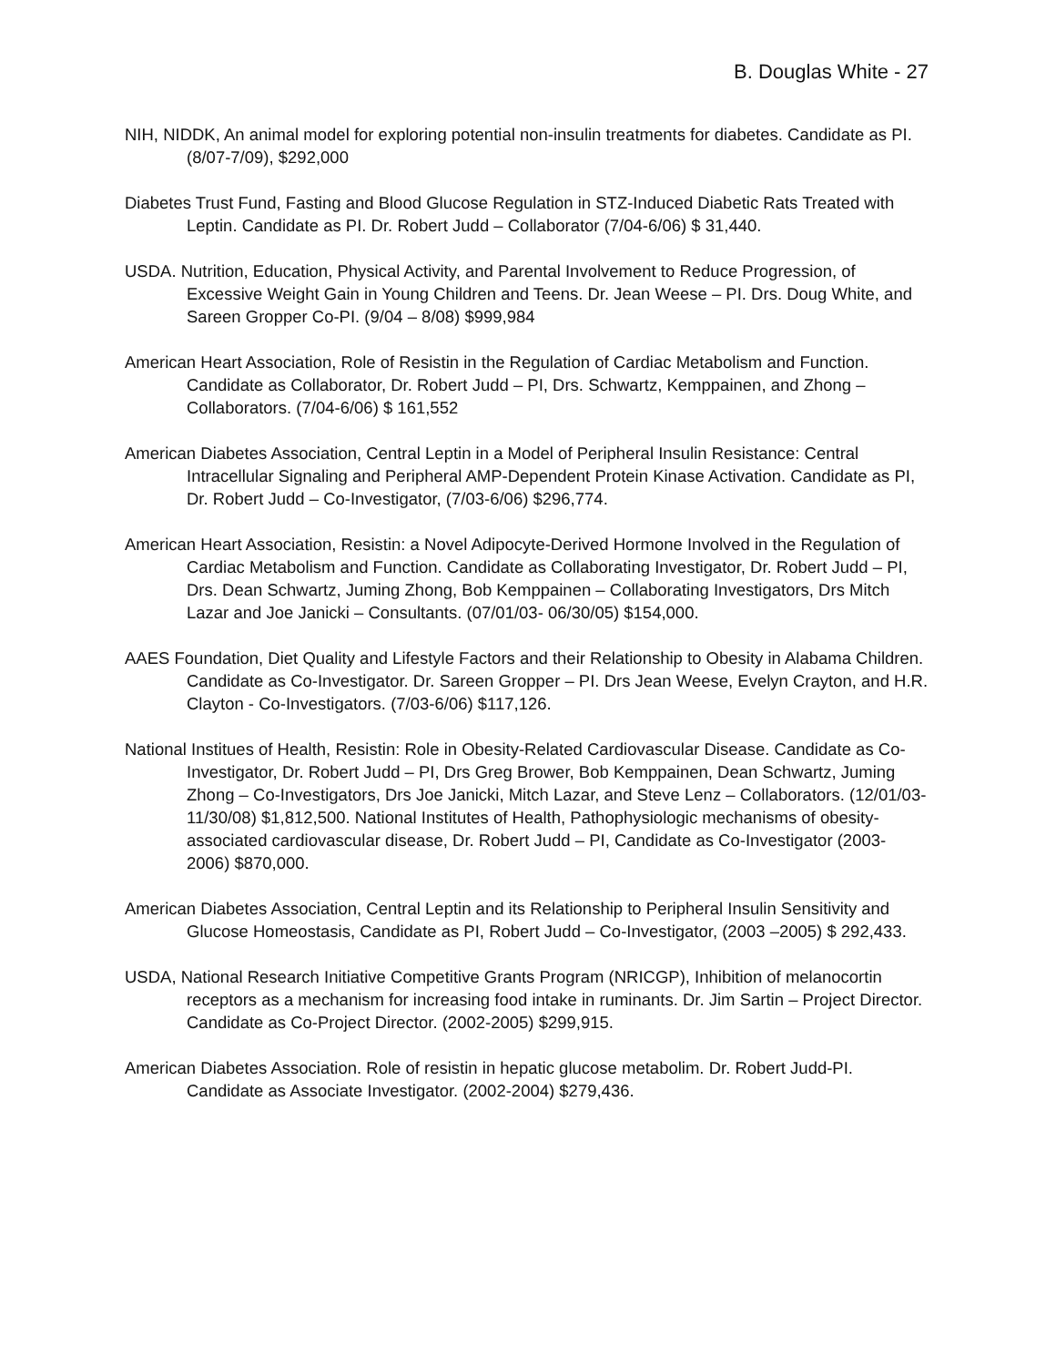B. Douglas White - 27
NIH, NIDDK, An animal model for exploring potential non-insulin treatments for diabetes. Candidate as PI. (8/07-7/09), $292,000
Diabetes Trust Fund, Fasting and Blood Glucose Regulation in STZ-Induced Diabetic Rats Treated with Leptin. Candidate as PI. Dr. Robert Judd – Collaborator (7/04-6/06) $ 31,440.
USDA. Nutrition, Education, Physical Activity, and Parental Involvement to Reduce Progression, of Excessive Weight Gain in Young Children and Teens. Dr. Jean Weese – PI. Drs. Doug White, and Sareen Gropper Co-PI. (9/04 – 8/08) $999,984
American Heart Association, Role of Resistin in the Regulation of Cardiac Metabolism and Function. Candidate as Collaborator, Dr. Robert Judd – PI, Drs. Schwartz, Kemppainen, and Zhong – Collaborators. (7/04-6/06) $ 161,552
American Diabetes Association, Central Leptin in a Model of Peripheral Insulin Resistance: Central Intracellular Signaling and Peripheral AMP-Dependent Protein Kinase Activation. Candidate as PI, Dr. Robert Judd – Co-Investigator, (7/03-6/06) $296,774.
American Heart Association, Resistin: a Novel Adipocyte-Derived Hormone Involved in the Regulation of Cardiac Metabolism and Function. Candidate as Collaborating Investigator, Dr. Robert Judd – PI, Drs. Dean Schwartz, Juming Zhong, Bob Kemppainen – Collaborating Investigators, Drs Mitch Lazar and Joe Janicki – Consultants. (07/01/03- 06/30/05) $154,000.
AAES Foundation, Diet Quality and Lifestyle Factors and their Relationship to Obesity in Alabama Children. Candidate as Co-Investigator. Dr. Sareen Gropper – PI. Drs Jean Weese, Evelyn Crayton, and H.R. Clayton - Co-Investigators. (7/03-6/06) $117,126.
National Institues of Health, Resistin: Role in Obesity-Related Cardiovascular Disease. Candidate as Co-Investigator, Dr. Robert Judd – PI, Drs Greg Brower, Bob Kemppainen, Dean Schwartz, Juming Zhong – Co-Investigators, Drs Joe Janicki, Mitch Lazar, and Steve Lenz – Collaborators. (12/01/03-11/30/08) $1,812,500. National Institutes of Health, Pathophysiologic mechanisms of obesity-associated cardiovascular disease, Dr. Robert Judd – PI, Candidate as Co-Investigator (2003-2006) $870,000.
American Diabetes Association, Central Leptin and its Relationship to Peripheral Insulin Sensitivity and Glucose Homeostasis, Candidate as PI, Robert Judd – Co-Investigator, (2003 –2005) $ 292,433.
USDA, National Research Initiative Competitive Grants Program (NRICGP), Inhibition of melanocortin receptors as a mechanism for increasing food intake in ruminants. Dr. Jim Sartin – Project Director. Candidate as Co-Project Director. (2002-2005) $299,915.
American Diabetes Association. Role of resistin in hepatic glucose metabolim. Dr. Robert Judd-PI. Candidate as Associate Investigator. (2002-2004) $279,436.